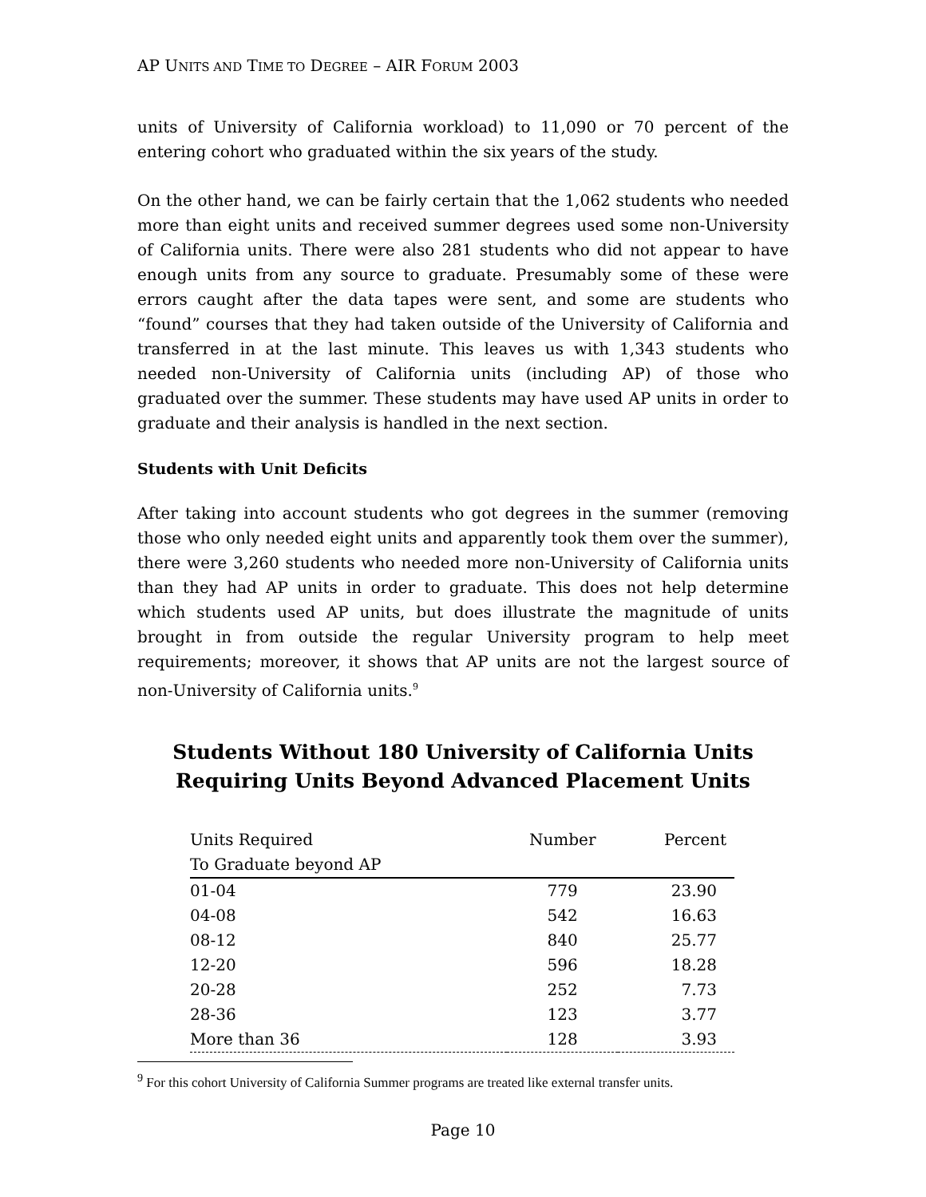AP UNITS AND TIME TO DEGREE – AIR FORUM 2003
units of University of California workload) to 11,090 or 70 percent of the entering cohort who graduated within the six years of the study.
On the other hand, we can be fairly certain that the 1,062 students who needed more than eight units and received summer degrees used some non-University of California units. There were also 281 students who did not appear to have enough units from any source to graduate. Presumably some of these were errors caught after the data tapes were sent, and some are students who “found” courses that they had taken outside of the University of California and transferred in at the last minute. This leaves us with 1,343 students who needed non-University of California units (including AP) of those who graduated over the summer. These students may have used AP units in order to graduate and their analysis is handled in the next section.
Students with Unit Deficits
After taking into account students who got degrees in the summer (removing those who only needed eight units and apparently took them over the summer), there were 3,260 students who needed more non-University of California units than they had AP units in order to graduate. This does not help determine which students used AP units, but does illustrate the magnitude of units brought in from outside the regular University program to help meet requirements; moreover, it shows that AP units are not the largest source of non-University of California units.<sup>9</sup>
Students Without 180 University of California Units
Requiring Units Beyond Advanced Placement Units
| Units Required | Number | Percent |
| --- | --- | --- |
| To Graduate beyond AP | | |
| 01-04 | 779 | 23.90 |
| 04-08 | 542 | 16.63 |
| 08-12 | 840 | 25.77 |
| 12-20 | 596 | 18.28 |
| 20-28 | 252 | 7.73 |
| 28-36 | 123 | 3.77 |
| More than 36 | 128 | 3.93 |
<sup>9</sup> For this cohort University of California Summer programs are treated like external transfer units.
Page 10